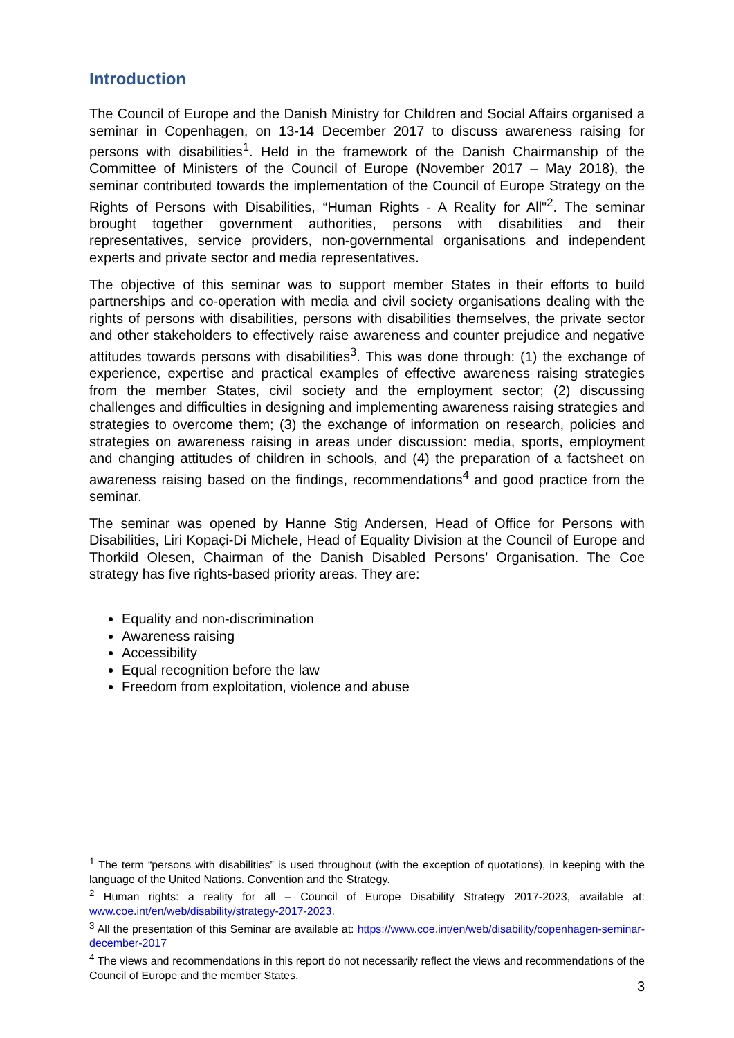Introduction
The Council of Europe and the Danish Ministry for Children and Social Affairs organised a seminar in Copenhagen, on 13-14 December 2017 to discuss awareness raising for persons with disabilities<sup>1</sup>. Held in the framework of the Danish Chairmanship of the Committee of Ministers of the Council of Europe (November 2017 – May 2018), the seminar contributed towards the implementation of the Council of Europe Strategy on the Rights of Persons with Disabilities, “Human Rights - A Reality for All"<sup>2</sup>. The seminar brought together government authorities, persons with disabilities and their representatives, service providers, non-governmental organisations and independent experts and private sector and media representatives.
The objective of this seminar was to support member States in their efforts to build partnerships and co-operation with media and civil society organisations dealing with the rights of persons with disabilities, persons with disabilities themselves, the private sector and other stakeholders to effectively raise awareness and counter prejudice and negative attitudes towards persons with disabilities<sup>3</sup>. This was done through: (1) the exchange of experience, expertise and practical examples of effective awareness raising strategies from the member States, civil society and the employment sector; (2) discussing challenges and difficulties in designing and implementing awareness raising strategies and strategies to overcome them; (3) the exchange of information on research, policies and strategies on awareness raising in areas under discussion: media, sports, employment and changing attitudes of children in schools, and (4) the preparation of a factsheet on awareness raising based on the findings, recommendations<sup>4</sup> and good practice from the seminar.
The seminar was opened by Hanne Stig Andersen, Head of Office for Persons with Disabilities, Liri Kopaçi-Di Michele, Head of Equality Division at the Council of Europe and Thorkild Olesen, Chairman of the Danish Disabled Persons’ Organisation. The Coe strategy has five rights-based priority areas. They are:
Equality and non-discrimination
Awareness raising
Accessibility
Equal recognition before the law
Freedom from exploitation, violence and abuse
<sup>1</sup> The term “persons with disabilities” is used throughout (with the exception of quotations), in keeping with the language of the United Nations. Convention and the Strategy.
<sup>2</sup> Human rights: a reality for all – Council of Europe Disability Strategy 2017-2023, available at: www.coe.int/en/web/disability/strategy-2017-2023.
<sup>3</sup> All the presentation of this Seminar are available at: https://www.coe.int/en/web/disability/copenhagen-seminar-december-2017
<sup>4</sup> The views and recommendations in this report do not necessarily reflect the views and recommendations of the Council of Europe and the member States.
3